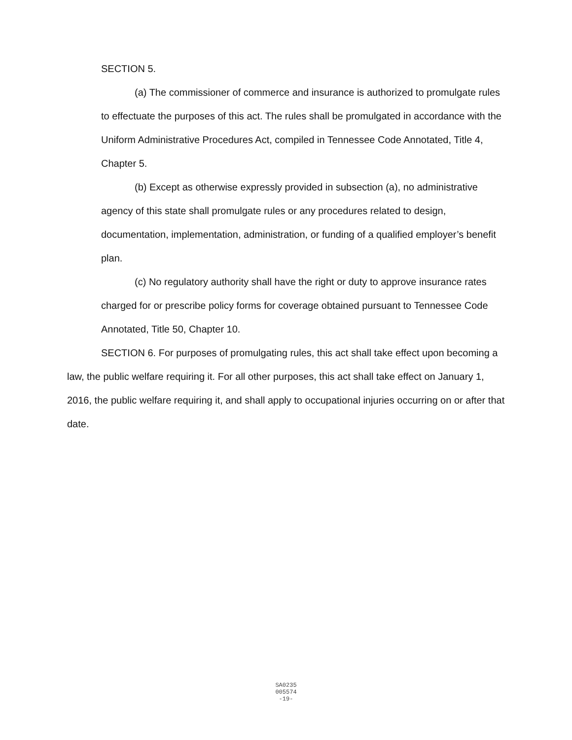SECTION 5.
(a) The commissioner of commerce and insurance is authorized to promulgate rules to effectuate the purposes of this act. The rules shall be promulgated in accordance with the Uniform Administrative Procedures Act, compiled in Tennessee Code Annotated, Title 4, Chapter 5.
(b) Except as otherwise expressly provided in subsection (a), no administrative agency of this state shall promulgate rules or any procedures related to design, documentation, implementation, administration, or funding of a qualified employer’s benefit plan.
(c) No regulatory authority shall have the right or duty to approve insurance rates charged for or prescribe policy forms for coverage obtained pursuant to Tennessee Code Annotated, Title 50, Chapter 10.
SECTION 6. For purposes of promulgating rules, this act shall take effect upon becoming a law, the public welfare requiring it. For all other purposes, this act shall take effect on January 1, 2016, the public welfare requiring it, and shall apply to occupational injuries occurring on or after that date.
SA0235
005574
-19-